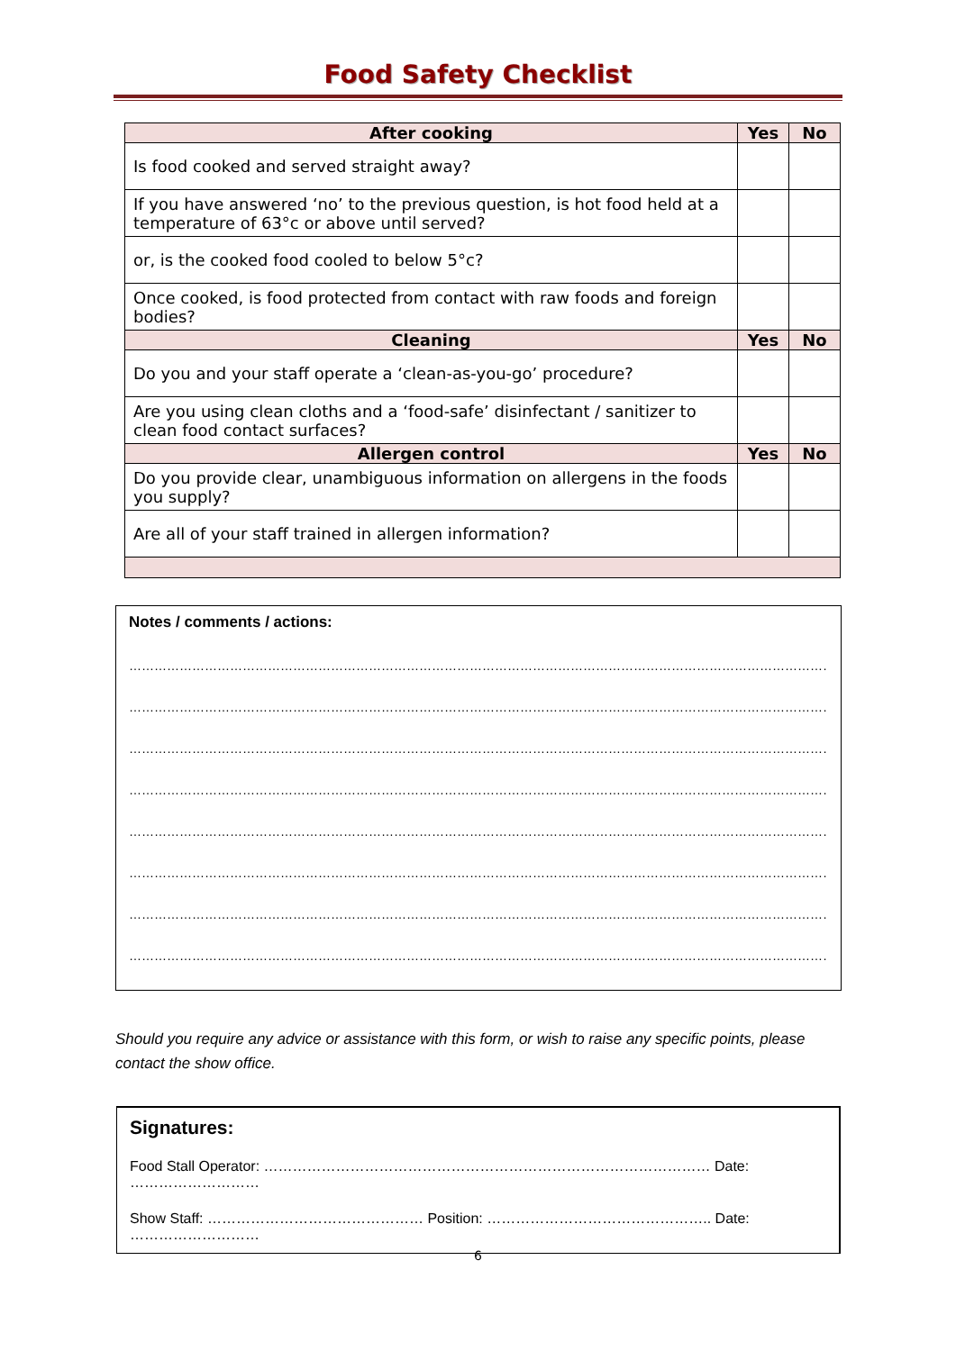Food Safety Checklist
| After cooking | Yes | No |
| --- | --- | --- |
| Is food cooked and served straight away? | | |
| If you have answered ‘no’ to the previous question, is hot food held at a temperature of 63°c or above until served? | | |
| or, is the cooked food cooled to below 5°c? | | |
| Once cooked, is food protected from contact with raw foods and foreign bodies? | | |
| Cleaning | Yes | No |
| Do you and your staff operate a ‘clean-as-you-go’ procedure? | | |
| Are you using clean cloths and a ‘food-safe’ disinfectant / sanitizer to clean food contact surfaces? | | |
| Allergen control | Yes | No |
| Do you provide clear, unambiguous information on allergens in the foods you supply? | | |
| Are all of your staff trained in allergen information? | | |
Notes / comments / actions:
……………………………………………………………………………………………………………………………………………………
……………………………………………………………………………………………………………………………………………………
……………………………………………………………………………………………………………………………………………………
……………………………………………………………………………………………………………………………………………………
……………………………………………………………………………………………………………………………………………………
……………………………………………………………………………………………………………………………………………………
……………………………………………………………………………………………………………………………………………………
……………………………………………………………………………………………………………………………………………………
Should you require any advice or assistance with this form, or wish to raise any specific points, please contact the show office.
Signatures:
Food Stall Operator: ………………………………………………………………………………… Date: ………………………
Show Staff: ……………………………………… Position: ……………………………………….. Date: ………………………
6